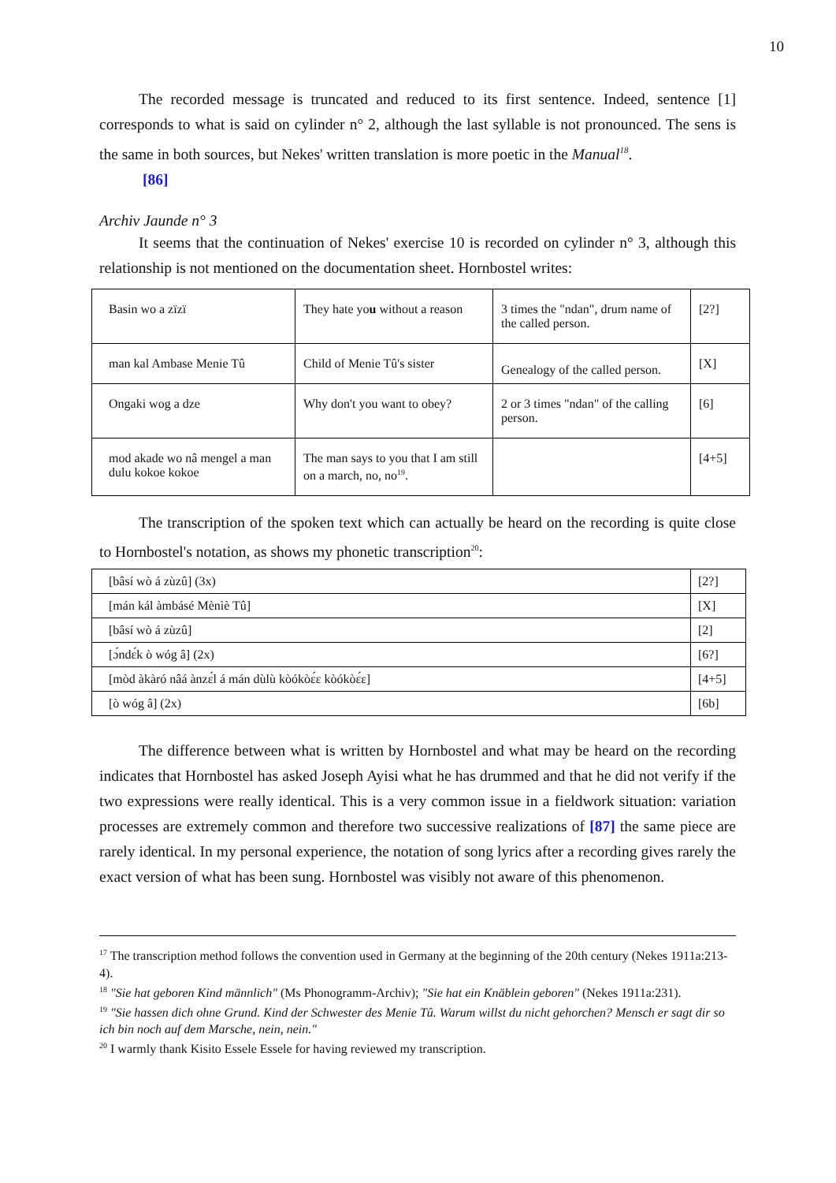10
The recorded message is truncated and reduced to its first sentence. Indeed, sentence [1] corresponds to what is said on cylinder n° 2, although the last syllable is not pronounced. The sens is the same in both sources, but Nekes' written translation is more poetic in the Manual<sup>18</sup>.
[86]
Archiv Jaunde n° 3
It seems that the continuation of Nekes' exercise 10 is recorded on cylinder n° 3, although this relationship is not mentioned on the documentation sheet. Hornbostel writes:
| Basin wo a zïzï | They hate yo u without a reason | 3 times the "ndan", drum name of the called person. | [2?] |
| man kal Ambase Menie Tû | Child of Menie Tû's sister | Genealogy of the called person. | [X] |
| Ongaki wog a dze | Why don't you want to obey? | 2 or 3 times "ndan" of the calling person. | [6] |
| mod akade wo nâ mengel a man dulu kokoe kokoe | The man says to you that I am still on a march, no, no<sup>19</sup>. | | [4+5] |
The transcription of the spoken text which can actually be heard on the recording is quite close to Hornbostel's notation, as shows my phonetic transcription<sup>20</sup>:
| [bâsí wò á zùzû] (3x) | [2?] |
| [mán kál àmbásé Mènìè Tû] | [X] |
| [bâsí wò á zùzû] | [2] |
| [ɔ́ndɛ́k ò wóg â] (2x) | [6?] |
| [mòd àkàró nâá ànzɛ́l á mán dùlù kòókòɛ́ɛ kòókòɛ́ɛ] | [4+5] |
| [ò wóg â] (2x) | [6b] |
The difference between what is written by Hornbostel and what may be heard on the recording indicates that Hornbostel has asked Joseph Ayisi what he has drummed and that he did not verify if the two expressions were really identical. This is a very common issue in a fieldwork situation: variation processes are extremely common and therefore two successive realizations of [87] the same piece are rarely identical. In my personal experience, the notation of song lyrics after a recording gives rarely the exact version of what has been sung. Hornbostel was visibly not aware of this phenomenon.
<sup>17</sup> The transcription method follows the convention used in Germany at the beginning of the 20th century (Nekes 1911a:213-4).
<sup>18</sup> "Sie hat geboren Kind männlich" (Ms Phonogramm-Archiv); "Sie hat ein Knäblein geboren" (Nekes 1911a:231).
<sup>19</sup> "Sie hassen dich ohne Grund. Kind der Schwester des Menie Tû. Warum willst du nicht gehorchen? Mensch er sagt dir so ich bin noch auf dem Marsche, nein, nein."
<sup>20</sup> I warmly thank Kisito Essele Essele for having reviewed my transcription.